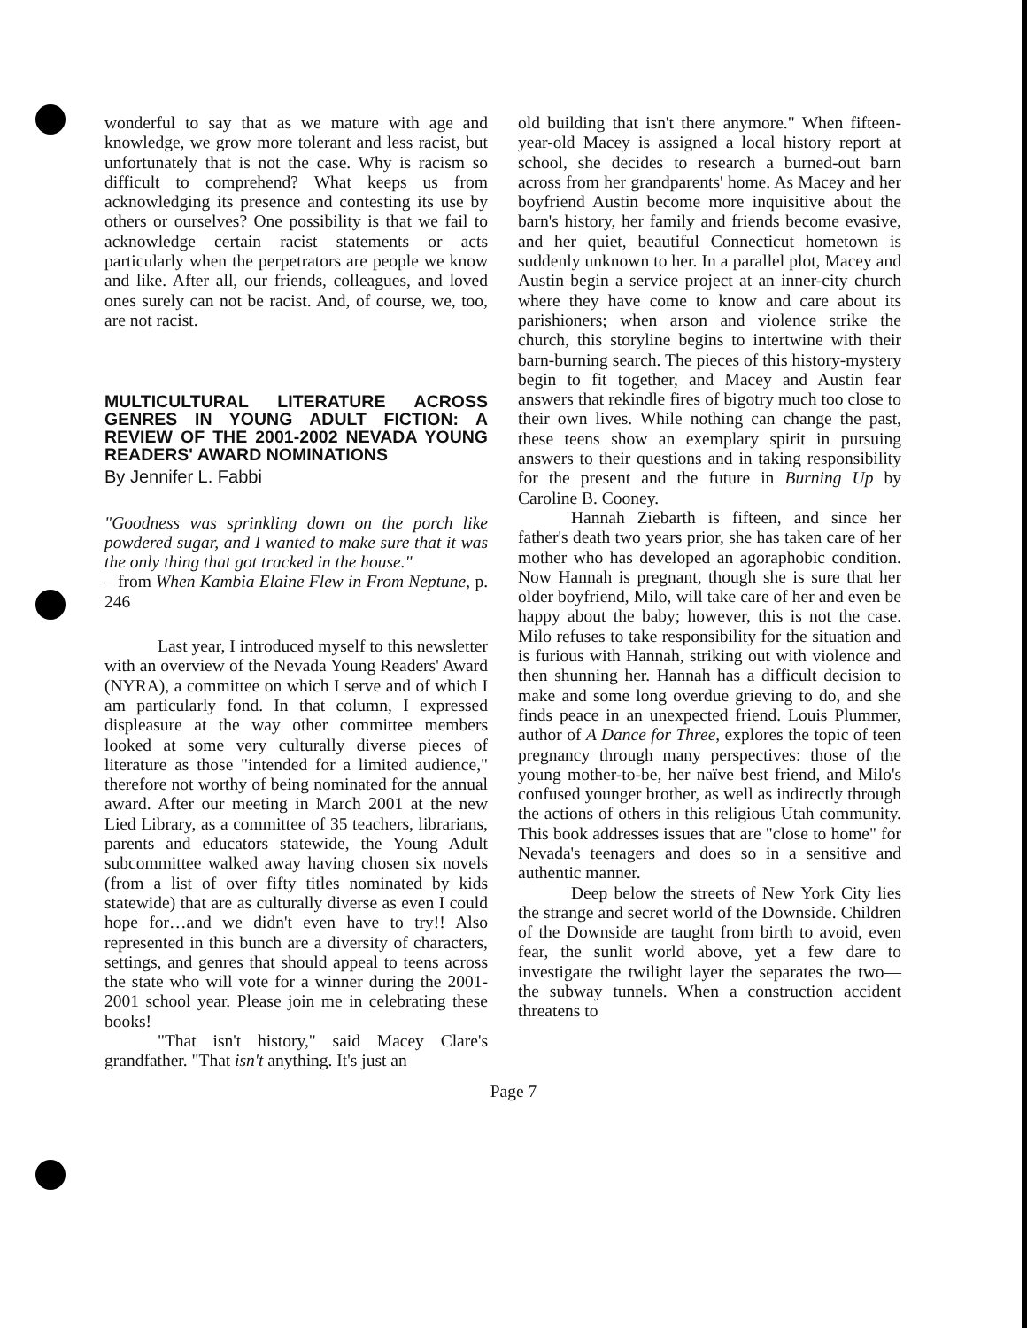wonderful to say that as we mature with age and knowledge, we grow more tolerant and less racist, but unfortunately that is not the case. Why is racism so difficult to comprehend? What keeps us from acknowledging its presence and contesting its use by others or ourselves? One possibility is that we fail to acknowledge certain racist statements or acts particularly when the perpetrators are people we know and like. After all, our friends, colleagues, and loved ones surely can not be racist. And, of course, we, too, are not racist.
MULTICULTURAL LITERATURE ACROSS GENRES IN YOUNG ADULT FICTION: A REVIEW OF THE 2001-2002 NEVADA YOUNG READERS' AWARD NOMINATIONS
By Jennifer L. Fabbi
"Goodness was sprinkling down on the porch like powdered sugar, and I wanted to make sure that it was the only thing that got tracked in the house."
– from When Kambia Elaine Flew in From Neptune, p. 246
Last year, I introduced myself to this newsletter with an overview of the Nevada Young Readers' Award (NYRA), a committee on which I serve and of which I am particularly fond. In that column, I expressed displeasure at the way other committee members looked at some very culturally diverse pieces of literature as those "intended for a limited audience," therefore not worthy of being nominated for the annual award. After our meeting in March 2001 at the new Lied Library, as a committee of 35 teachers, librarians, parents and educators statewide, the Young Adult subcommittee walked away having chosen six novels (from a list of over fifty titles nominated by kids statewide) that are as culturally diverse as even I could hope for…and we didn't even have to try!! Also represented in this bunch are a diversity of characters, settings, and genres that should appeal to teens across the state who will vote for a winner during the 2001-2001 school year. Please join me in celebrating these books!
"That isn't history," said Macey Clare's grandfather. "That isn't anything. It's just an
old building that isn't there anymore." When fifteen-year-old Macey is assigned a local history report at school, she decides to research a burned-out barn across from her grandparents' home. As Macey and her boyfriend Austin become more inquisitive about the barn's history, her family and friends become evasive, and her quiet, beautiful Connecticut hometown is suddenly unknown to her. In a parallel plot, Macey and Austin begin a service project at an inner-city church where they have come to know and care about its parishioners; when arson and violence strike the church, this storyline begins to intertwine with their barn-burning search. The pieces of this history-mystery begin to fit together, and Macey and Austin fear answers that rekindle fires of bigotry much too close to their own lives. While nothing can change the past, these teens show an exemplary spirit in pursuing answers to their questions and in taking responsibility for the present and the future in Burning Up by Caroline B. Cooney.
Hannah Ziebarth is fifteen, and since her father's death two years prior, she has taken care of her mother who has developed an agoraphobic condition. Now Hannah is pregnant, though she is sure that her older boyfriend, Milo, will take care of her and even be happy about the baby; however, this is not the case. Milo refuses to take responsibility for the situation and is furious with Hannah, striking out with violence and then shunning her. Hannah has a difficult decision to make and some long overdue grieving to do, and she finds peace in an unexpected friend. Louis Plummer, author of A Dance for Three, explores the topic of teen pregnancy through many perspectives: those of the young mother-to-be, her naïve best friend, and Milo's confused younger brother, as well as indirectly through the actions of others in this religious Utah community. This book addresses issues that are "close to home" for Nevada's teenagers and does so in a sensitive and authentic manner.
Deep below the streets of New York City lies the strange and secret world of the Downside. Children of the Downside are taught from birth to avoid, even fear, the sunlit world above, yet a few dare to investigate the twilight layer the separates the two—the subway tunnels. When a construction accident threatens to
Page 7